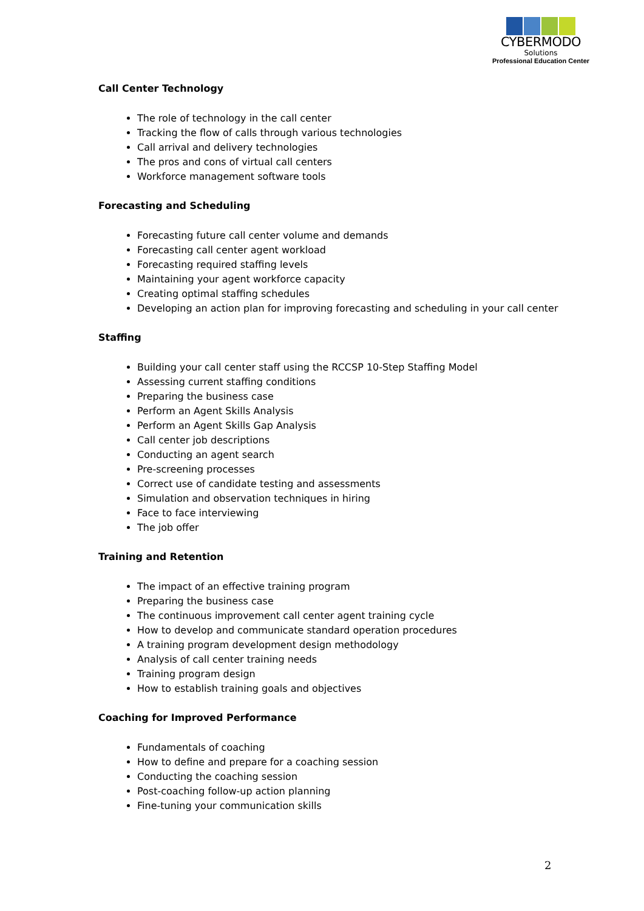CYBERMODO
Solutions
Professional Education Center
Call Center Technology
The role of technology in the call center
Tracking the flow of calls through various technologies
Call arrival and delivery technologies
The pros and cons of virtual call centers
Workforce management software tools
Forecasting and Scheduling
Forecasting future call center volume and demands
Forecasting call center agent workload
Forecasting required staffing levels
Maintaining your agent workforce capacity
Creating optimal staffing schedules
Developing an action plan for improving forecasting and scheduling in your call center
Staffing
Building your call center staff using the RCCSP 10-Step Staffing Model
Assessing current staffing conditions
Preparing the business case
Perform an Agent Skills Analysis
Perform an Agent Skills Gap Analysis
Call center job descriptions
Conducting an agent search
Pre-screening processes
Correct use of candidate testing and assessments
Simulation and observation techniques in hiring
Face to face interviewing
The job offer
Training and Retention
The impact of an effective training program
Preparing the business case
The continuous improvement call center agent training cycle
How to develop and communicate standard operation procedures
A training program development design methodology
Analysis of call center training needs
Training program design
How to establish training goals and objectives
Coaching for Improved Performance
Fundamentals of coaching
How to define and prepare for a coaching session
Conducting the coaching session
Post-coaching follow-up action planning
Fine-tuning your communication skills
2